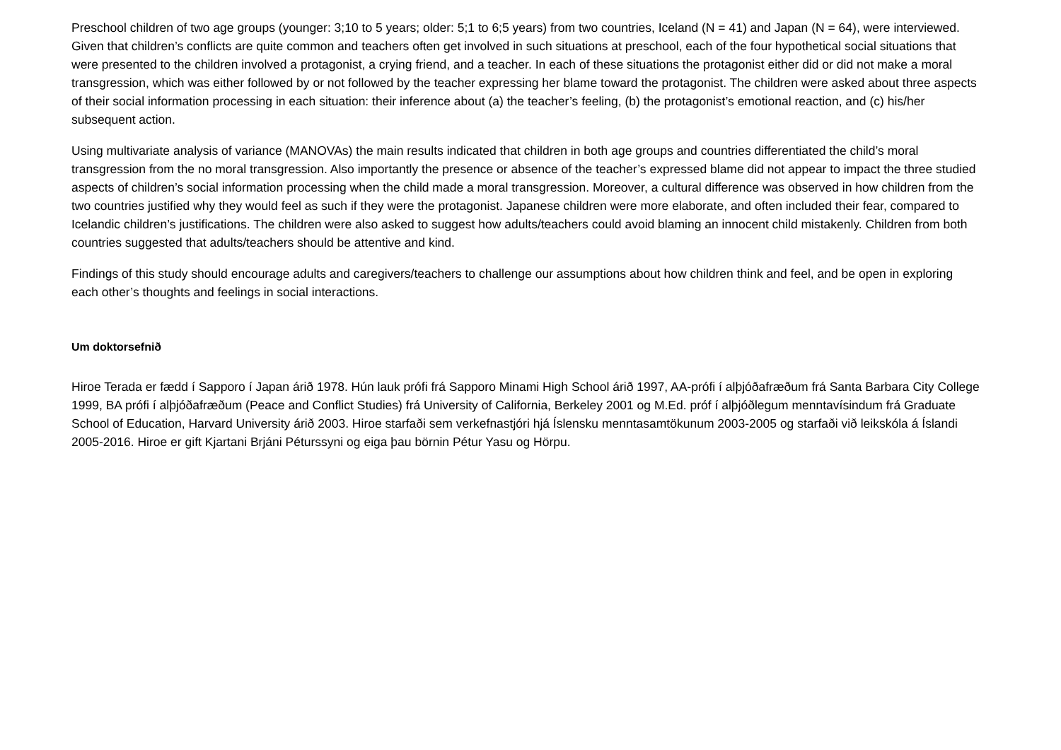Preschool children of two age groups (younger: 3;10 to 5 years; older: 5;1 to 6;5 years) from two countries, Iceland (N = 41) and Japan (N = 64), were interviewed. Given that children’s conflicts are quite common and teachers often get involved in such situations at preschool, each of the four hypothetical social situations that were presented to the children involved a protagonist, a crying friend, and a teacher. In each of these situations the protagonist either did or did not make a moral transgression, which was either followed by or not followed by the teacher expressing her blame toward the protagonist. The children were asked about three aspects of their social information processing in each situation: their inference about (a) the teacher’s feeling, (b) the protagonist’s emotional reaction, and (c) his/her subsequent action.
Using multivariate analysis of variance (MANOVAs) the main results indicated that children in both age groups and countries differentiated the child’s moral transgression from the no moral transgression. Also importantly the presence or absence of the teacher’s expressed blame did not appear to impact the three studied aspects of children’s social information processing when the child made a moral transgression. Moreover, a cultural difference was observed in how children from the two countries justified why they would feel as such if they were the protagonist. Japanese children were more elaborate, and often included their fear, compared to Icelandic children’s justifications. The children were also asked to suggest how adults/teachers could avoid blaming an innocent child mistakenly. Children from both countries suggested that adults/teachers should be attentive and kind.
Findings of this study should encourage adults and caregivers/teachers to challenge our assumptions about how children think and feel, and be open in exploring each other’s thoughts and feelings in social interactions.
Um doktorsefnið
Hiroe Terada er fædd í Sapporo í Japan árið 1978. Hún lauk prófi frá Sapporo Minami High School árið 1997, AA-prófi í alþjóðafræðum frá Santa Barbara City College 1999, BA prófi í alþjóðafræðum (Peace and Conflict Studies) frá University of California, Berkeley 2001 og M.Ed. próf í alþjóðlegum menntavísindum frá Graduate School of Education, Harvard University árið 2003. Hiroe starfaði sem verkefnastjóri hjá Íslensku menntasamtökunum 2003-2005 og starfaði við leikskóla á Íslandi 2005-2016. Hiroe er gift Kjartani Brjáni Péturssyni og eiga þau börnin Pétur Yasu og Hörpu.